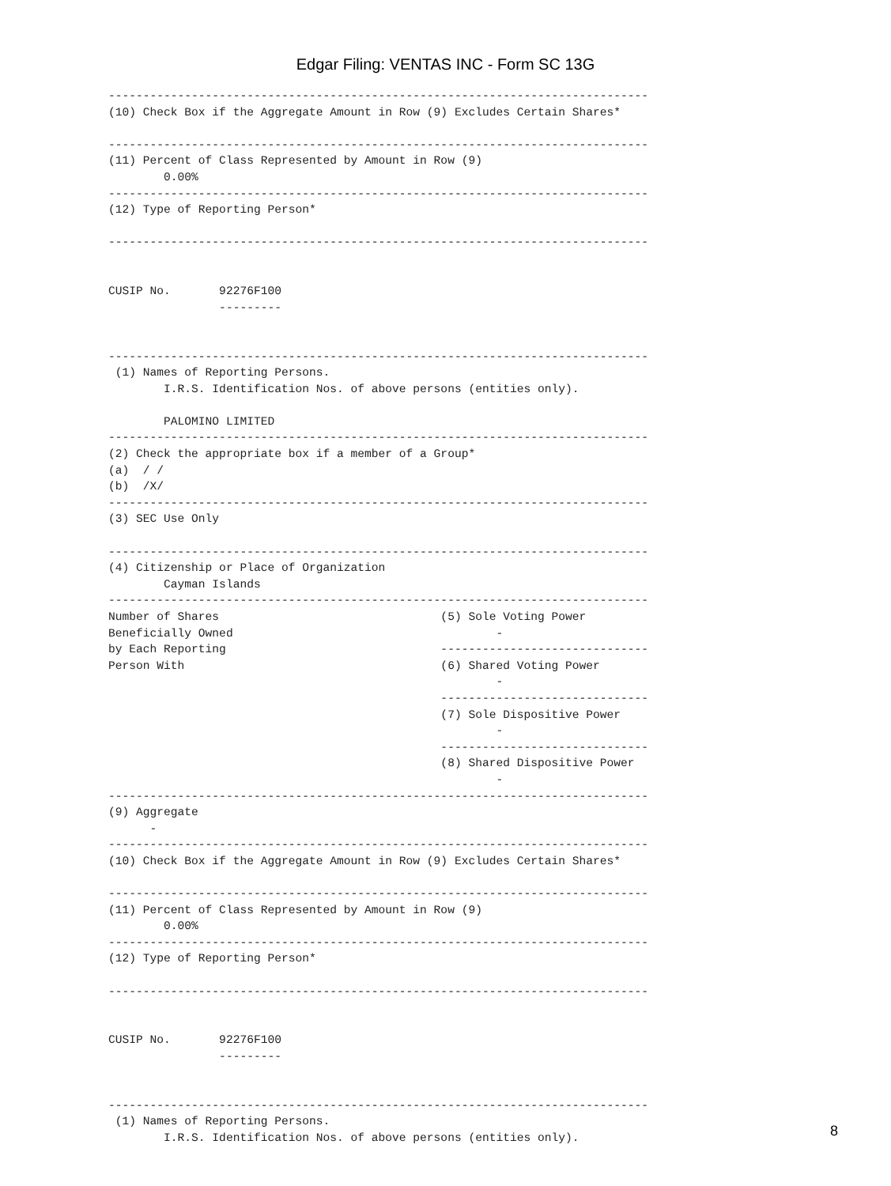Edgar Filing: VENTAS INC - Form SC 13G
------------------------------------------------------------------------------
(10) Check Box if the Aggregate Amount in Row (9) Excludes Certain Shares*

------------------------------------------------------------------------------
(11) Percent of Class Represented by Amount in Row (9)
        0.00%
------------------------------------------------------------------------------
(12) Type of Reporting Person*

------------------------------------------------------------------------------


CUSIP No.       92276F100
                ---------


------------------------------------------------------------------------------
 (1) Names of Reporting Persons.
        I.R.S. Identification Nos. of above persons (entities only).

        PALOMINO LIMITED
------------------------------------------------------------------------------
(2) Check the appropriate box if a member of a Group*
(a)  / /
(b)  /X/
------------------------------------------------------------------------------
(3) SEC Use Only

------------------------------------------------------------------------------
(4) Citizenship or Place of Organization
        Cayman Islands
------------------------------------------------------------------------------
Number of Shares                                (5) Sole Voting Power
Beneficially Owned                                      -
by Each Reporting                               ------------------------------
Person With                                     (6) Shared Voting Power
                                                        -
                                                ------------------------------
                                                (7) Sole Dispositive Power
                                                        -
                                                ------------------------------
                                                (8) Shared Dispositive Power
                                                        -
------------------------------------------------------------------------------
(9) Aggregate
      -
------------------------------------------------------------------------------
(10) Check Box if the Aggregate Amount in Row (9) Excludes Certain Shares*

------------------------------------------------------------------------------
(11) Percent of Class Represented by Amount in Row (9)
        0.00%
------------------------------------------------------------------------------
(12) Type of Reporting Person*

------------------------------------------------------------------------------


CUSIP No.       92276F100
                ---------


------------------------------------------------------------------------------
 (1) Names of Reporting Persons.
        I.R.S. Identification Nos. of above persons (entities only).
8